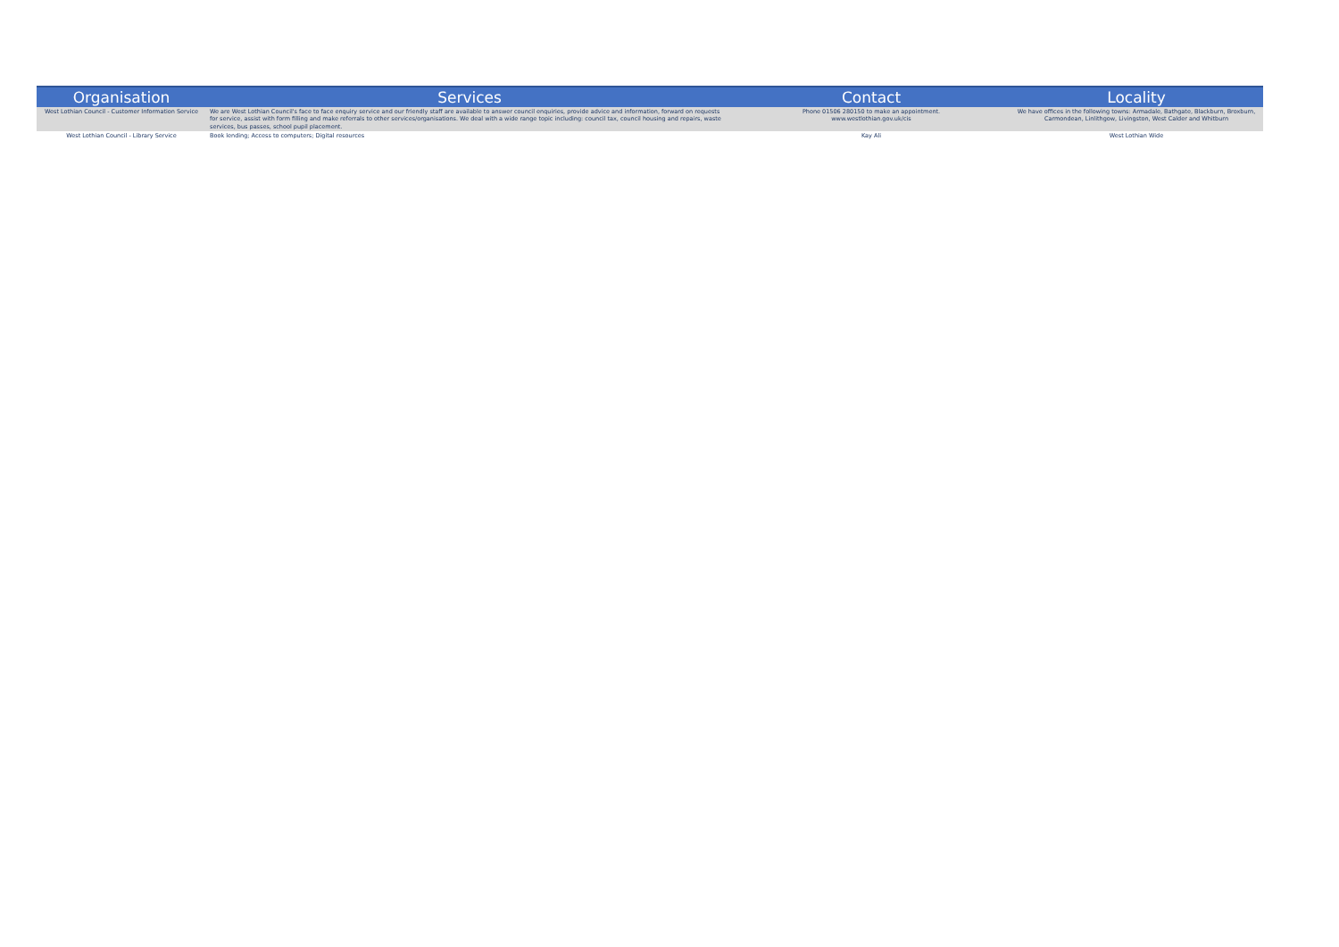| Organisation | Services | Contact | Locality |
| --- | --- | --- | --- |
| West Lothian Council - Customer Information Service | We are West Lothian Council's face to face enquiry service and our friendly staff are available to answer council enquiries, provide advice and information, forward on requests for service, assist with form filling and make referrals to other services/organisations. We deal with a wide range topic including: council tax, council housing and repairs, waste services, bus passes, school pupil placement. | Phone 01506 280150 to make an appointment. www.westlothian.gov.uk/cis | We have offices in the following towns: Armadale, Bathgate, Blackburn, Broxburn, Carmondean, Linlithgow, Livingston, West Calder and Whitburn |
| West Lothian Council - Library Service | Book lending; Access to computers; Digital resources | Kay Ali | West Lothian Wide |